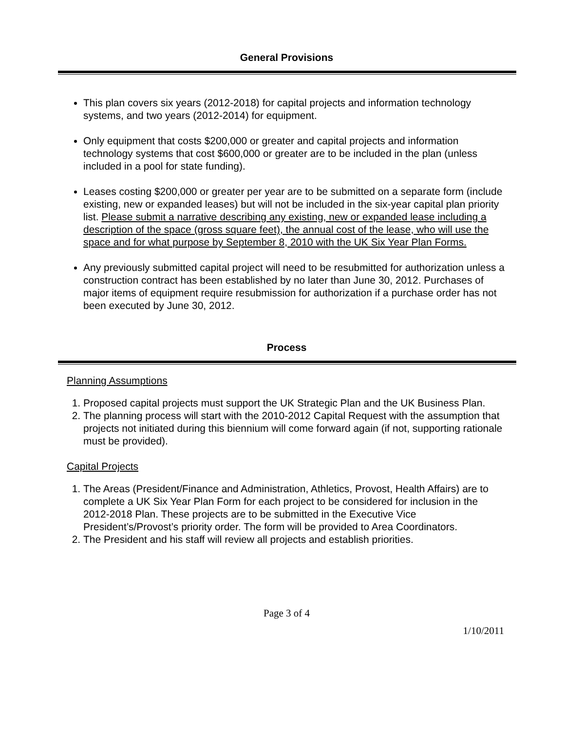General Provisions
This plan covers six years (2012-2018) for capital projects and information technology systems, and two years (2012-2014) for equipment.
Only equipment that costs $200,000 or greater and capital projects and information technology systems that cost $600,000 or greater are to be included in the plan (unless included in a pool for state funding).
Leases costing $200,000 or greater per year are to be submitted on a separate form (include existing, new or expanded leases) but will not be included in the six-year capital plan priority list. Please submit a narrative describing any existing, new or expanded lease including a description of the space (gross square feet), the annual cost of the lease, who will use the space and for what purpose by September 8, 2010 with the UK Six Year Plan Forms.
Any previously submitted capital project will need to be resubmitted for authorization unless a construction contract has been established by no later than June 30, 2012. Purchases of major items of equipment require resubmission for authorization if a purchase order has not been executed by June 30, 2012.
Process
Planning Assumptions
1. Proposed capital projects must support the UK Strategic Plan and the UK Business Plan.
2. The planning process will start with the 2010-2012 Capital Request with the assumption that projects not initiated during this biennium will come forward again (if not, supporting rationale must be provided).
Capital Projects
1. The Areas (President/Finance and Administration, Athletics, Provost, Health Affairs) are to complete a UK Six Year Plan Form for each project to be considered for inclusion in the 2012-2018 Plan. These projects are to be submitted in the Executive Vice President’s/Provost’s priority order. The form will be provided to Area Coordinators.
2. The President and his staff will review all projects and establish priorities.
Page 3 of 4
1/10/2011